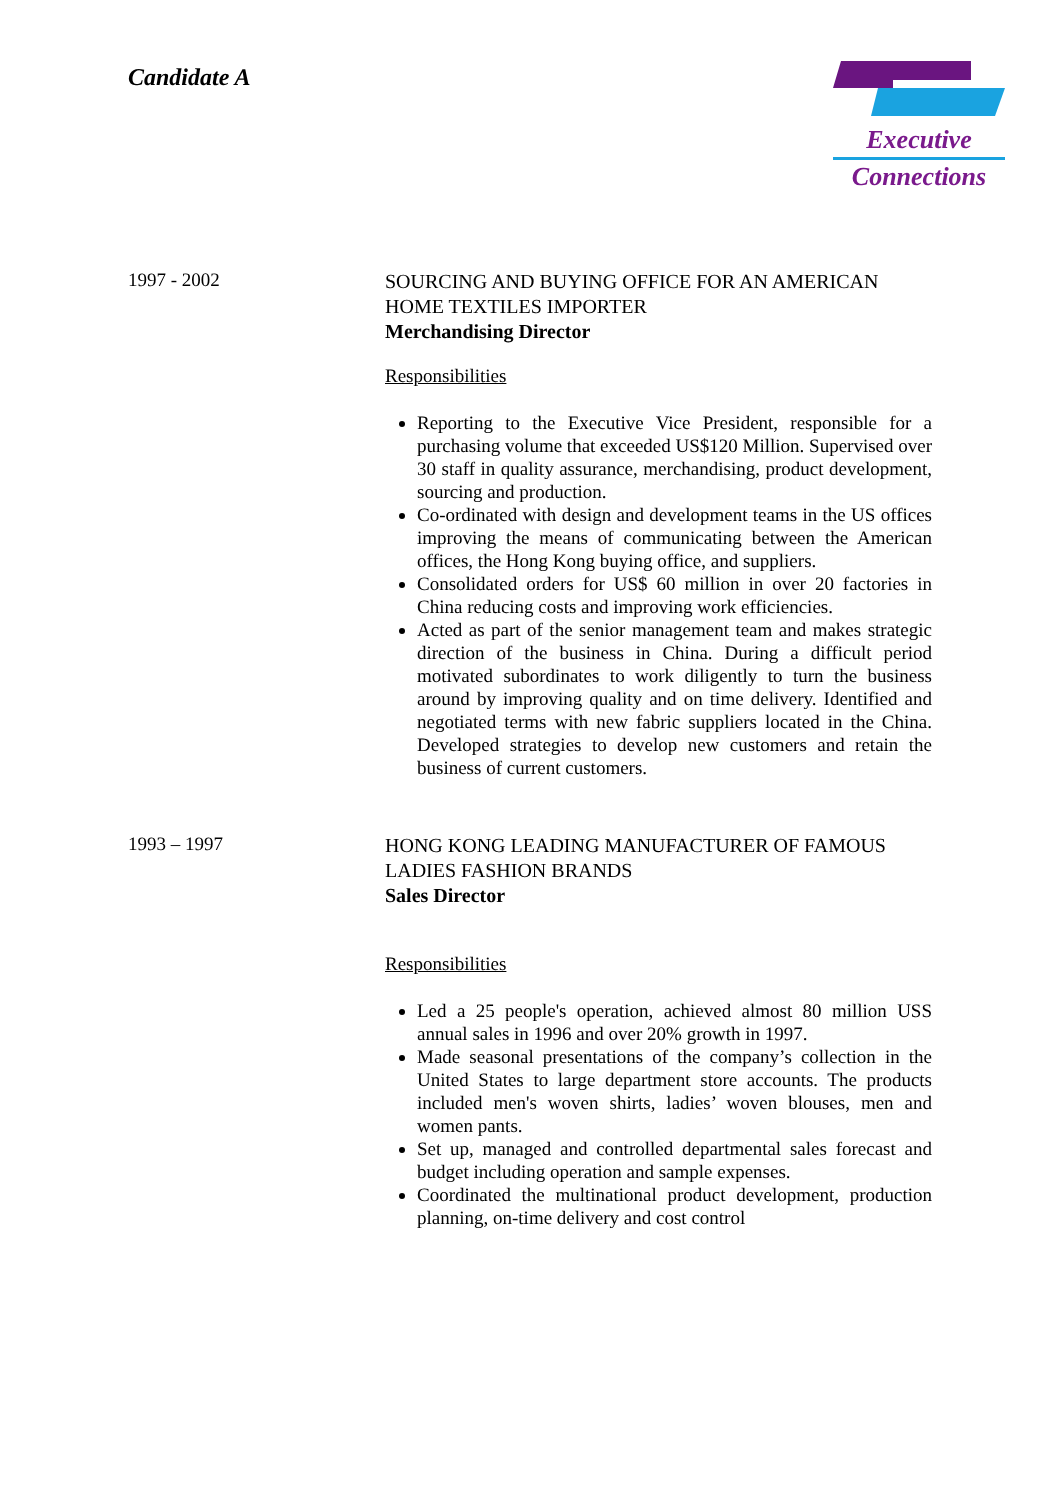Candidate A
Executive
Connections
1997 - 2002
SOURCING AND BUYING OFFICE FOR AN AMERICAN HOME TEXTILES IMPORTER
Merchandising Director
Responsibilities
Reporting to the Executive Vice President, responsible for a purchasing volume that exceeded US$120 Million. Supervised over 30 staff in quality assurance, merchandising, product development, sourcing and production.
Co-ordinated with design and development teams in the US offices improving the means of communicating between the American offices, the Hong Kong buying office, and suppliers.
Consolidated orders for US$ 60 million in over 20 factories in China reducing costs and improving work efficiencies.
Acted as part of the senior management team and makes strategic direction of the business in China. During a difficult period motivated subordinates to work diligently to turn the business around by improving quality and on time delivery. Identified and negotiated terms with new fabric suppliers located in the China. Developed strategies to develop new customers and retain the business of current customers.
1993 – 1997
HONG KONG LEADING MANUFACTURER OF FAMOUS LADIES FASHION BRANDS
Sales Director
Responsibilities
Led a 25 people's operation, achieved almost 80 million USS annual sales in 1996 and over 20% growth in 1997.
Made seasonal presentations of the company’s collection in the United States to large department store accounts. The products included men's woven shirts, ladies’ woven blouses, men and women pants.
Set up, managed and controlled departmental sales forecast and budget including operation and sample expenses.
Coordinated the multinational product development, production planning, on-time delivery and cost control